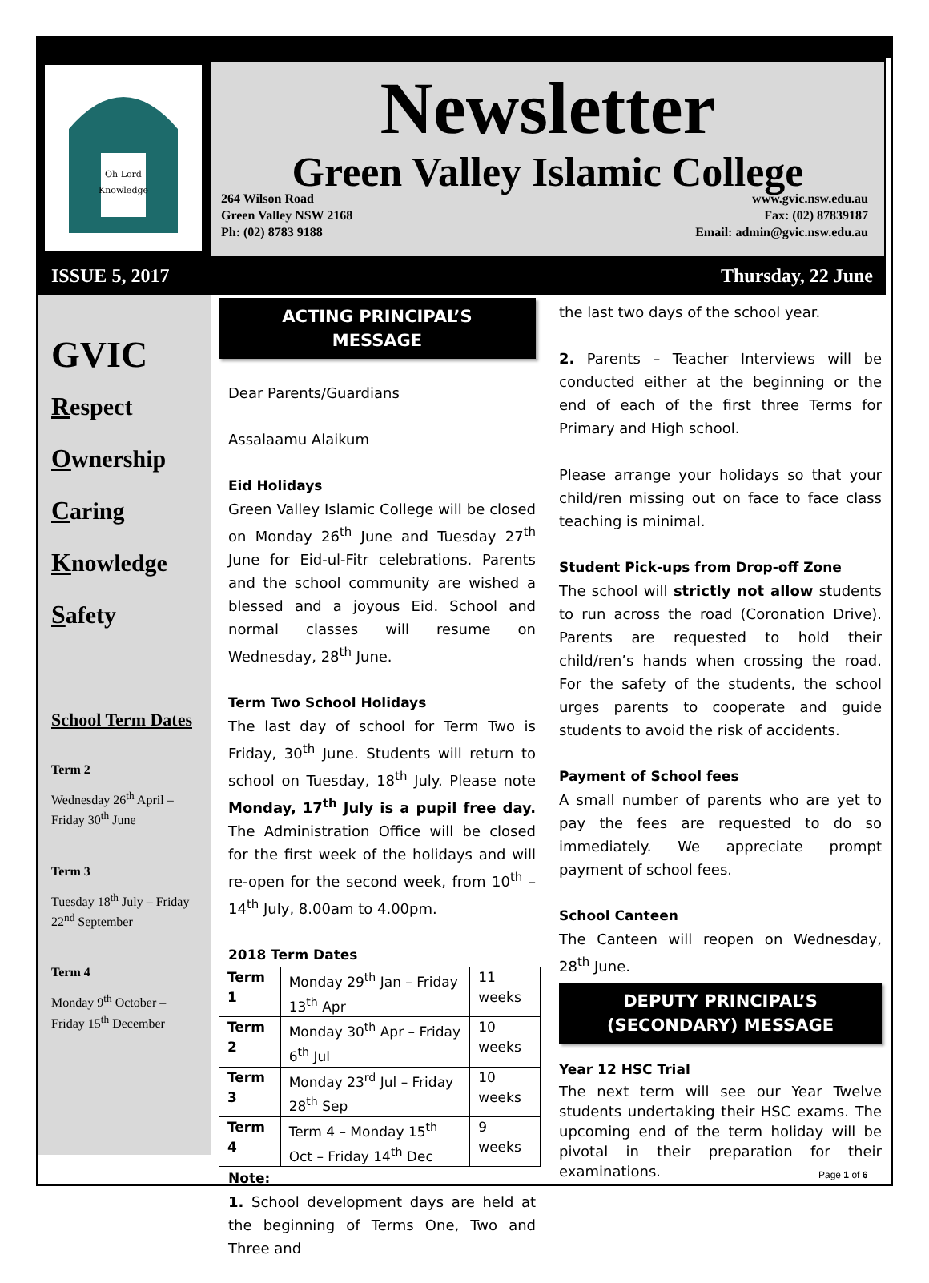Oh Lord
Knowledge
Newsletter
Green Valley Islamic College
264 Wilson Road
Green Valley NSW 2168
Ph: (02) 8783 9188
www.gvic.nsw.edu.au
Fax: (02) 87839187
Email: admin@gvic.nsw.edu.au
ISSUE 5, 2017 Thursday, 22 June
GVIC
Respect
Ownership
Caring
Knowledge
Safety
School Term Dates
Term 2
Wednesday 26<sup>th</sup> April – Friday 30<sup>th</sup> June
Term 3
Tuesday 18<sup>th</sup> July – Friday 22<sup>nd</sup> September
Term 4
Monday 9<sup>th</sup> October – Friday 15<sup>th</sup> December
ACTING PRINCIPAL’S
MESSAGE
Dear Parents/Guardians
Assalaamu Alaikum
Eid Holidays
Green Valley Islamic College will be closed on Monday 26<sup>th</sup> June and Tuesday 27<sup>th</sup> June for Eid-ul-Fitr celebrations. Parents and the school community are wished a blessed and a joyous Eid. School and normal classes will resume on Wednesday, 28<sup>th</sup> June.
Term Two School Holidays
The last day of school for Term Two is Friday, 30<sup>th</sup> June. Students will return to school on Tuesday, 18<sup>th</sup> July. Please note Monday, 17<sup>th</sup> July is a pupil free day. The Administration Office will be closed for the first week of the holidays and will re-open for the second week, from 10<sup>th</sup> – 14<sup>th</sup> July, 8.00am to 4.00pm.
2018 Term Dates
| Term 1 | Monday 29<sup>th</sup> Jan – Friday 13<sup>th</sup> Apr | 11 weeks |
| Term 2 | Monday 30<sup>th</sup> Apr – Friday 6<sup>th</sup> Jul | 10 weeks |
| Term 3 | Monday 23<sup>rd</sup> Jul – Friday 28<sup>th</sup> Sep | 10 weeks |
| Term 4 | Term 4 – Monday 15<sup>th</sup> Oct – Friday 14<sup>th</sup> Dec | 9 weeks |
Note:
1. School development days are held at the beginning of Terms One, Two and Three and
the last two days of the school year.
2. Parents – Teacher Interviews will be conducted either at the beginning or the end of each of the first three Terms for Primary and High school.
Please arrange your holidays so that your child/ren missing out on face to face class teaching is minimal.
Student Pick-ups from Drop-off Zone
The school will strictly not allow students to run across the road (Coronation Drive). Parents are requested to hold their child/ren’s hands when crossing the road. For the safety of the students, the school urges parents to cooperate and guide students to avoid the risk of accidents.
Payment of School fees
A small number of parents who are yet to pay the fees are requested to do so immediately. We appreciate prompt payment of school fees.
School Canteen
The Canteen will reopen on Wednesday, 28<sup>th</sup> June.
DEPUTY PRINCIPAL’S
(SECONDARY) MESSAGE
Year 12 HSC Trial
The next term will see our Year Twelve students undertaking their HSC exams. The upcoming end of the term holiday will be pivotal in their preparation for their examinations.
Page 1 of 6